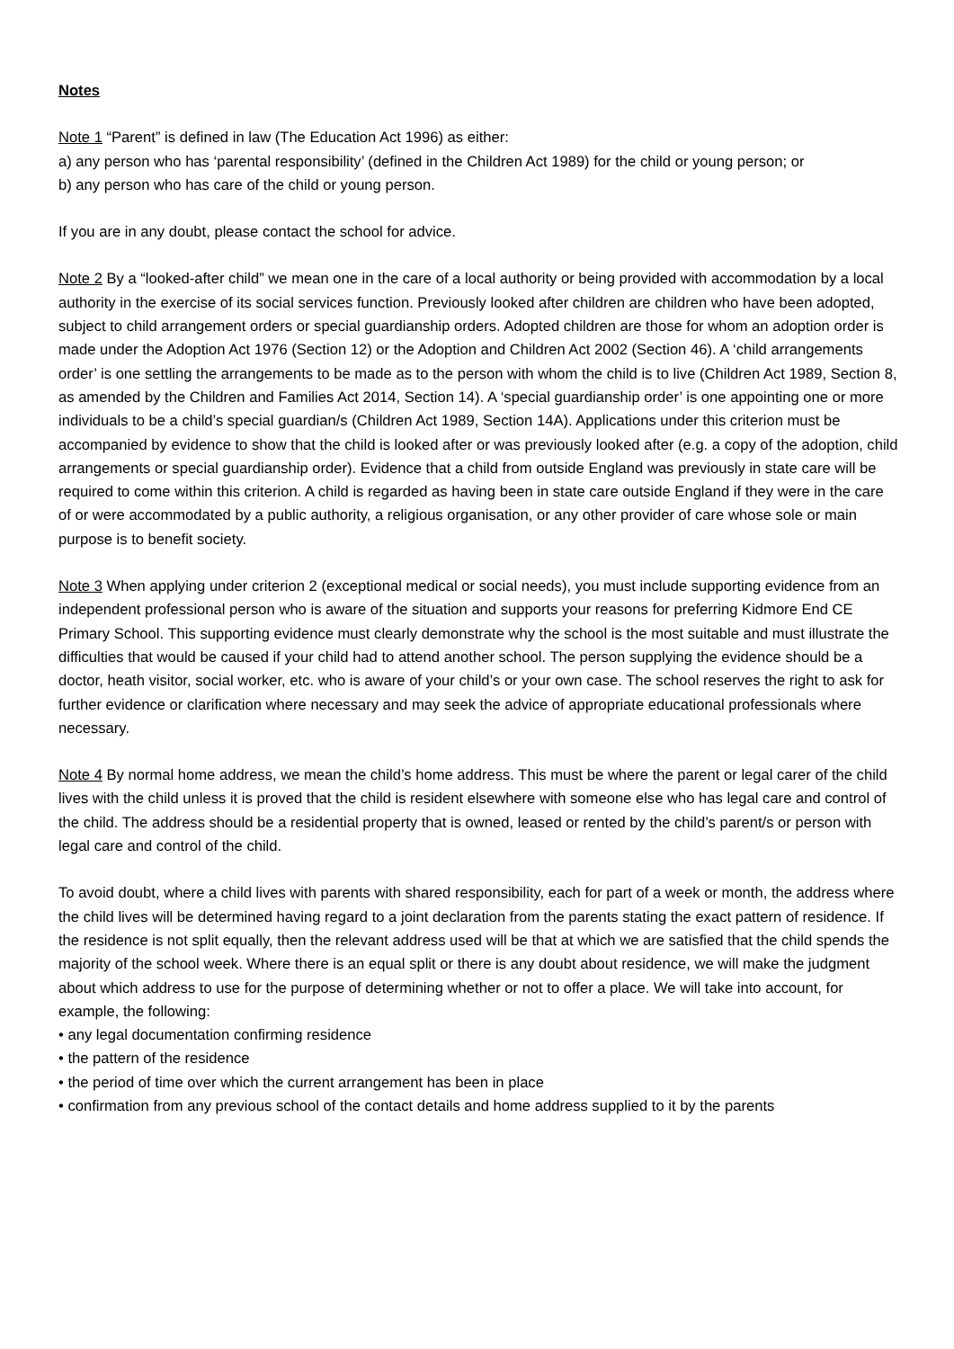Notes
Note 1 “Parent” is defined in law (The Education Act 1996) as either:
a) any person who has ‘parental responsibility’ (defined in the Children Act 1989) for the child or young person; or
b) any person who has care of the child or young person.
If you are in any doubt, please contact the school for advice.
Note 2 By a “looked-after child” we mean one in the care of a local authority or being provided with accommodation by a local authority in the exercise of its social services function. Previously looked after children are children who have been adopted, subject to child arrangement orders or special guardianship orders. Adopted children are those for whom an adoption order is made under the Adoption Act 1976 (Section 12) or the Adoption and Children Act 2002 (Section 46). A ‘child arrangements order’ is one settling the arrangements to be made as to the person with whom the child is to live (Children Act 1989, Section 8, as amended by the Children and Families Act 2014, Section 14). A ‘special guardianship order’ is one appointing one or more individuals to be a child’s special guardian/s (Children Act 1989, Section 14A). Applications under this criterion must be accompanied by evidence to show that the child is looked after or was previously looked after (e.g. a copy of the adoption, child arrangements or special guardianship order). Evidence that a child from outside England was previously in state care will be required to come within this criterion. A child is regarded as having been in state care outside England if they were in the care of or were accommodated by a public authority, a religious organisation, or any other provider of care whose sole or main purpose is to benefit society.
Note 3 When applying under criterion 2 (exceptional medical or social needs), you must include supporting evidence from an independent professional person who is aware of the situation and supports your reasons for preferring Kidmore End CE Primary School. This supporting evidence must clearly demonstrate why the school is the most suitable and must illustrate the difficulties that would be caused if your child had to attend another school. The person supplying the evidence should be a doctor, heath visitor, social worker, etc. who is aware of your child’s or your own case. The school reserves the right to ask for further evidence or clarification where necessary and may seek the advice of appropriate educational professionals where necessary.
Note 4 By normal home address, we mean the child’s home address. This must be where the parent or legal carer of the child lives with the child unless it is proved that the child is resident elsewhere with someone else who has legal care and control of the child. The address should be a residential property that is owned, leased or rented by the child’s parent/s or person with legal care and control of the child.
To avoid doubt, where a child lives with parents with shared responsibility, each for part of a week or month, the address where the child lives will be determined having regard to a joint declaration from the parents stating the exact pattern of residence. If the residence is not split equally, then the relevant address used will be that at which we are satisfied that the child spends the majority of the school week. Where there is an equal split or there is any doubt about residence, we will make the judgment about which address to use for the purpose of determining whether or not to offer a place. We will take into account, for example, the following:
• any legal documentation confirming residence
• the pattern of the residence
• the period of time over which the current arrangement has been in place
• confirmation from any previous school of the contact details and home address supplied to it by the parents